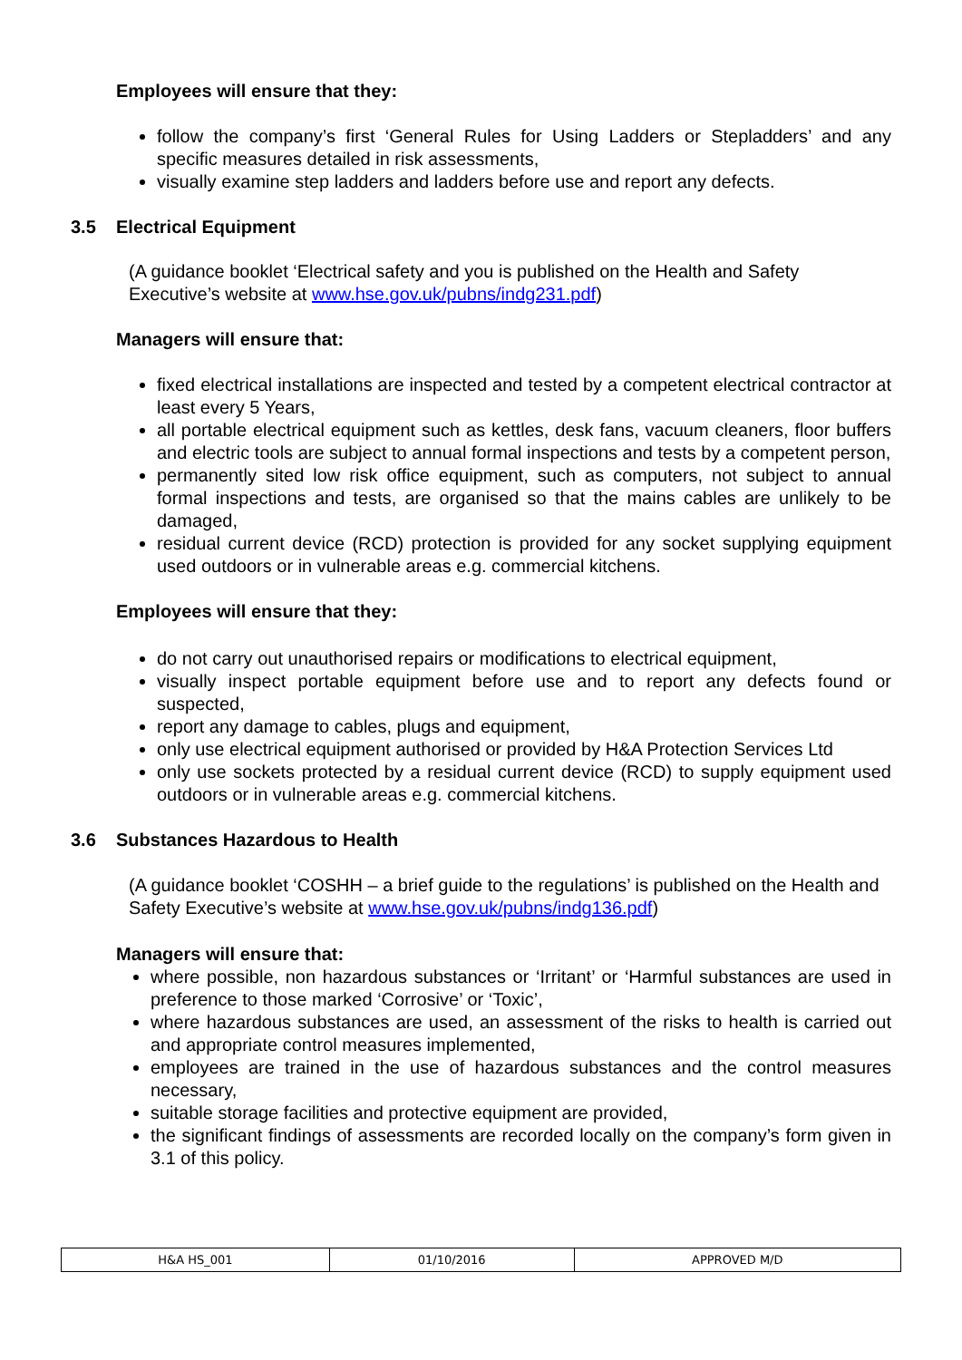Employees will ensure that they:
follow the company’s first ‘General Rules for Using Ladders or Stepladders’ and any specific measures detailed in risk assessments,
visually examine step ladders and ladders before use and report any defects.
3.5 Electrical Equipment
(A guidance booklet ‘Electrical safety and you is published on the Health and Safety Executive’s website at www.hse.gov.uk/pubns/indg231.pdf)
Managers will ensure that:
fixed electrical installations are inspected and tested by a competent electrical contractor at least every 5 Years,
all portable electrical equipment such as kettles, desk fans, vacuum cleaners, floor buffers and electric tools are subject to annual formal inspections and tests by a competent person,
permanently sited low risk office equipment, such as computers, not subject to annual formal inspections and tests, are organised so that the mains cables are unlikely to be damaged,
residual current device (RCD) protection is provided for any socket supplying equipment used outdoors or in vulnerable areas e.g. commercial kitchens.
Employees will ensure that they:
do not carry out unauthorised repairs or modifications to electrical equipment,
visually inspect portable equipment before use and to report any defects found or suspected,
report any damage to cables, plugs and equipment,
only use electrical equipment authorised or provided by H&A Protection Services Ltd
only use sockets protected by a residual current device (RCD) to supply equipment used outdoors or in vulnerable areas e.g. commercial kitchens.
3.6 Substances Hazardous to Health
(A guidance booklet ‘COSHH – a brief guide to the regulations’ is published on the Health and Safety Executive’s website at www.hse.gov.uk/pubns/indg136.pdf)
Managers will ensure that:
where possible, non hazardous substances or ‘Irritant’ or ‘Harmful substances are used in preference to those marked ‘Corrosive’ or ‘Toxic’,
where hazardous substances are used, an assessment of the risks to health is carried out and appropriate control measures implemented,
employees are trained in the use of hazardous substances and the control measures necessary,
suitable storage facilities and protective equipment are provided,
the significant findings of assessments are recorded locally on the company’s form given in 3.1 of this policy.
| H&A HS_001 | 01/10/2016 | APPROVED M/D |